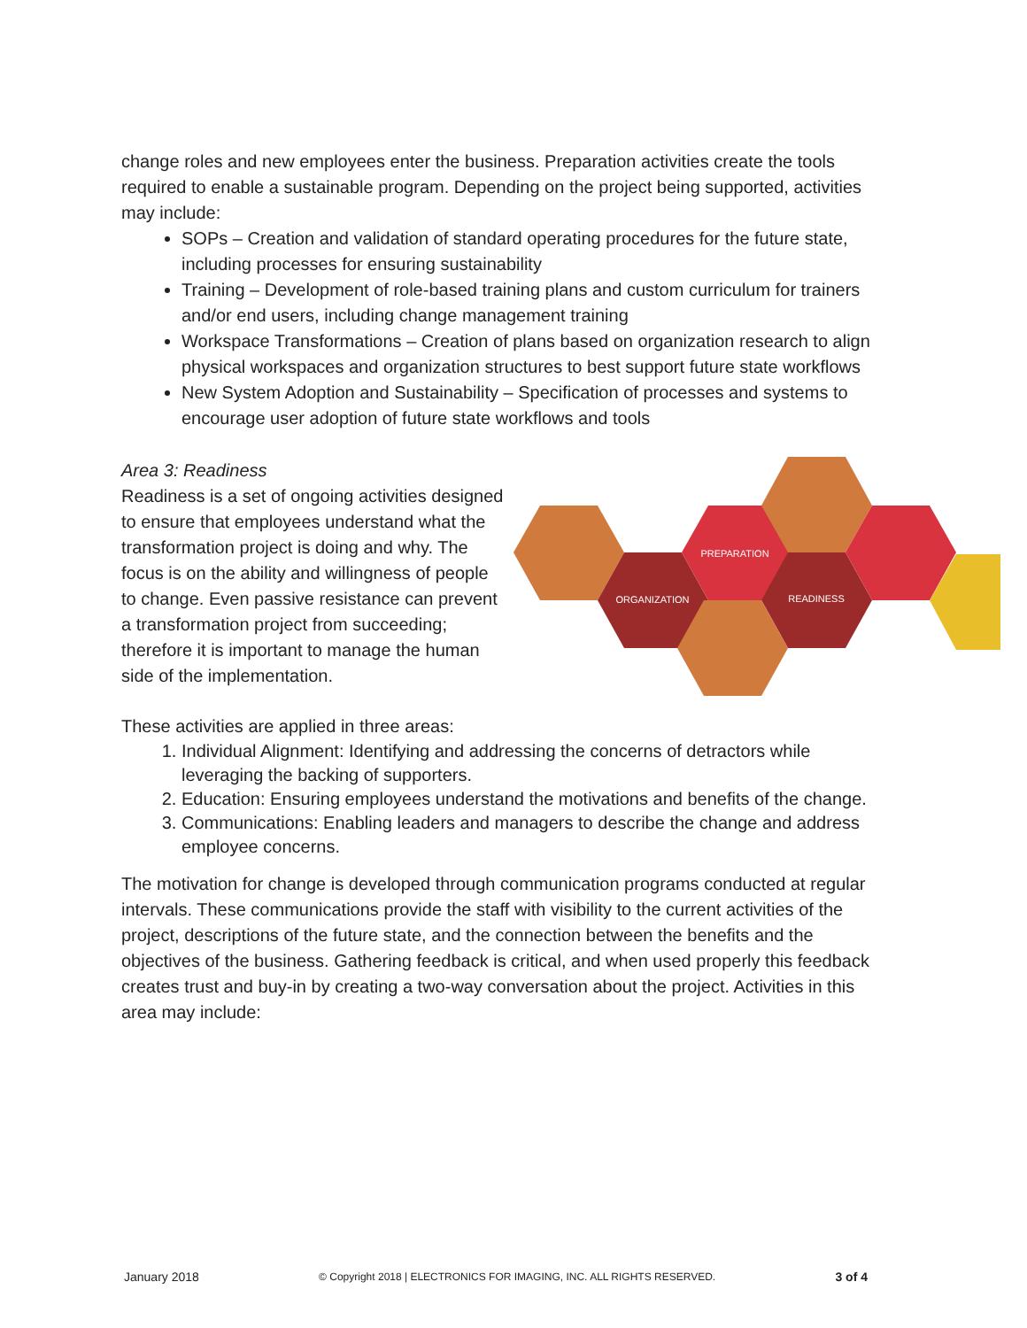change roles and new employees enter the business. Preparation activities create the tools required to enable a sustainable program. Depending on the project being supported, activities may include:
SOPs – Creation and validation of standard operating procedures for the future state, including processes for ensuring sustainability
Training – Development of role-based training plans and custom curriculum for trainers and/or end users, including change management training
Workspace Transformations – Creation of plans based on organization research to align physical workspaces and organization structures to best support future state workflows
New System Adoption and Sustainability – Specification of processes and systems to encourage user adoption of future state workflows and tools
Area 3: Readiness
PREPARATION
ORGANIZATION
READINESS
Readiness is a set of ongoing activities designed to ensure that employees understand what the transformation project is doing and why. The focus is on the ability and willingness of people to change. Even passive resistance can prevent a transformation project from succeeding; therefore it is important to manage the human side of the implementation.
These activities are applied in three areas:
1. Individual Alignment: Identifying and addressing the concerns of detractors while leveraging the backing of supporters.
2. Education: Ensuring employees understand the motivations and benefits of the change.
3. Communications: Enabling leaders and managers to describe the change and address employee concerns.
The motivation for change is developed through communication programs conducted at regular intervals. These communications provide the staff with visibility to the current activities of the project, descriptions of the future state, and the connection between the benefits and the objectives of the business. Gathering feedback is critical, and when used properly this feedback creates trust and buy-in by creating a two-way conversation about the project. Activities in this area may include:
January 2018 © Copyright 2018 | ELECTRONICS FOR IMAGING, INC. ALL RIGHTS RESERVED. 3 of 4